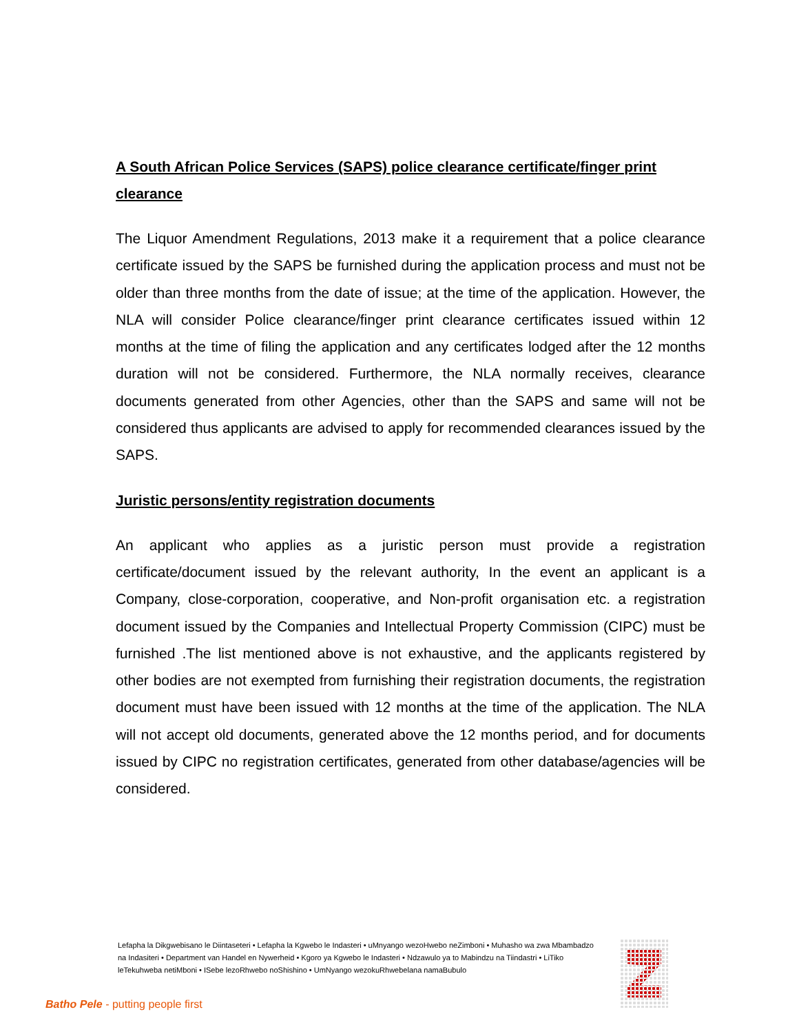A South African Police Services (SAPS) police clearance certificate/finger print clearance
The Liquor Amendment Regulations, 2013 make it a requirement that a police clearance certificate issued by the SAPS be furnished during the application process and must not be older than three months from the date of issue; at the time of the application. However, the NLA will consider Police clearance/finger print clearance certificates issued within 12 months at the time of filing the application and any certificates lodged after the 12 months duration will not be considered. Furthermore, the NLA normally receives, clearance documents generated from other Agencies, other than the SAPS and same will not be considered thus applicants are advised to apply for recommended clearances issued by the SAPS.
Juristic persons/entity registration documents
An applicant who applies as a juristic person must provide a registration certificate/document issued by the relevant authority, In the event an applicant is a Company, close-corporation, cooperative, and Non-profit organisation etc. a registration document issued by the Companies and Intellectual Property Commission (CIPC) must be furnished .The list mentioned above is not exhaustive, and the applicants registered by other bodies are not exempted from furnishing their registration documents, the registration document must have been issued with 12 months at the time of the application. The NLA will not accept old documents, generated above the 12 months period, and for documents issued by CIPC no registration certificates, generated from other database/agencies will be considered.
Lefapha la Dikgwebisano le Diintaseteri • Lefapha la Kgwebo le Indasteri • uMnyango wezoHwebo neZimboni • Muhasho wa zwa Mbambadzo na Indasiteri • Department van Handel en Nywerheid • Kgoro ya Kgwebo le Indasteri • Ndzawulo ya to Mabindzu na Tiindastri • LiTiko leTekuhweba netiMboni • ISebe lezoRhwebo noShishino • UmNyango wezokuRhwebelana namaBubulo
Batho Pele - putting people first